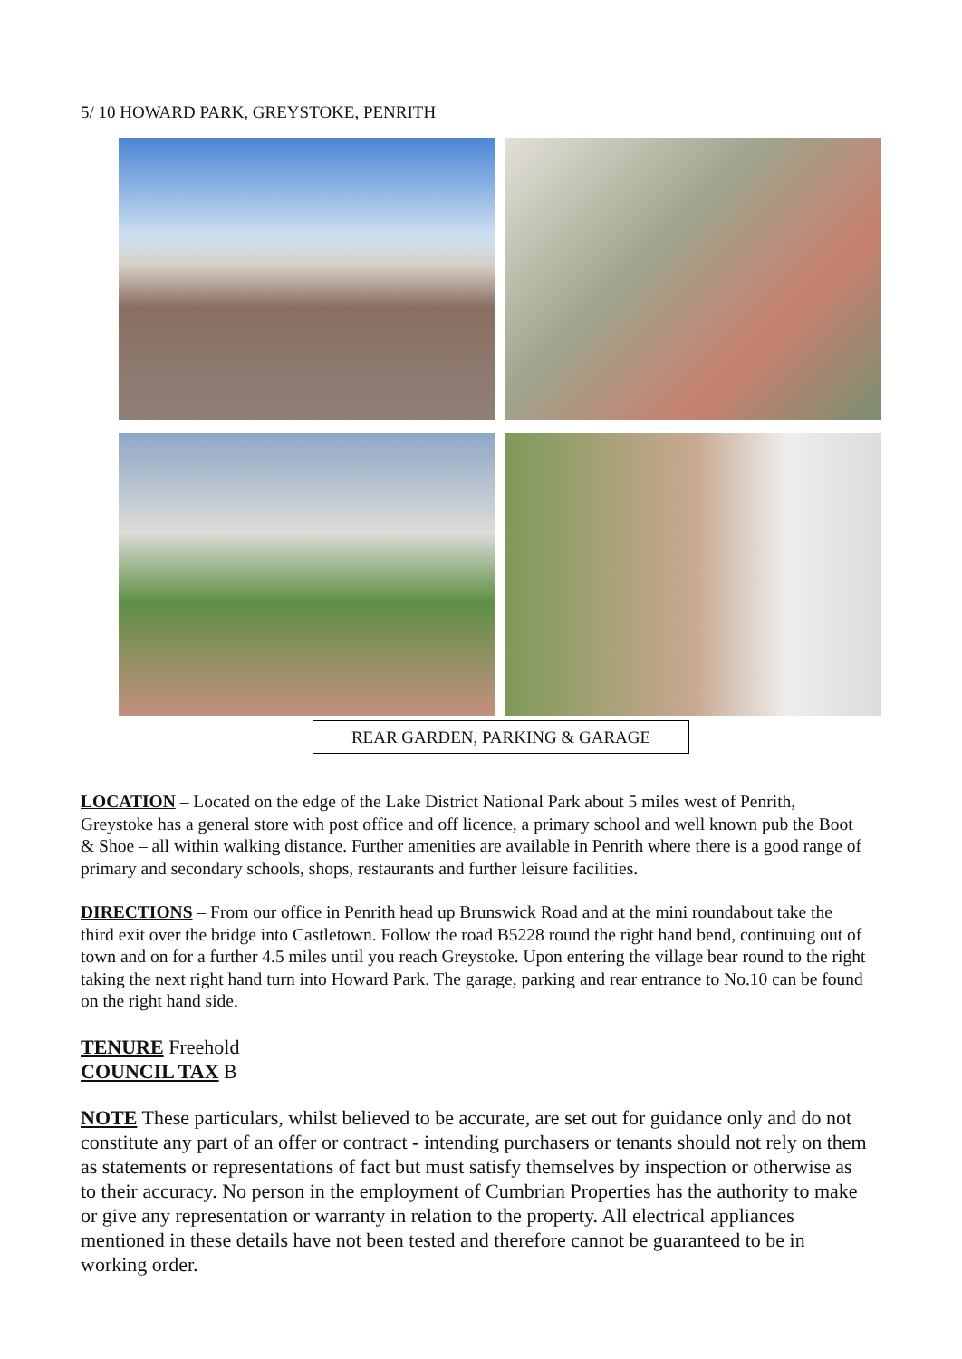5/ 10 HOWARD PARK, GREYSTOKE, PENRITH
REAR GARDEN, PARKING & GARAGE
LOCATION – Located on the edge of the Lake District National Park about 5 miles west of Penrith, Greystoke has a general store with post office and off licence, a primary school and well known pub the Boot & Shoe – all within walking distance. Further amenities are available in Penrith where there is a good range of primary and secondary schools, shops, restaurants and further leisure facilities.
DIRECTIONS – From our office in Penrith head up Brunswick Road and at the mini roundabout take the third exit over the bridge into Castletown. Follow the road B5228 round the right hand bend, continuing out of town and on for a further 4.5 miles until you reach Greystoke. Upon entering the village bear round to the right taking the next right hand turn into Howard Park. The garage, parking and rear entrance to No.10 can be found on the right hand side.
TENURE Freehold
COUNCIL TAX B
NOTE These particulars, whilst believed to be accurate, are set out for guidance only and do not constitute any part of an offer or contract - intending purchasers or tenants should not rely on them as statements or representations of fact but must satisfy themselves by inspection or otherwise as to their accuracy. No person in the employment of Cumbrian Properties has the authority to make or give any representation or warranty in relation to the property. All electrical appliances mentioned in these details have not been tested and therefore cannot be guaranteed to be in working order.